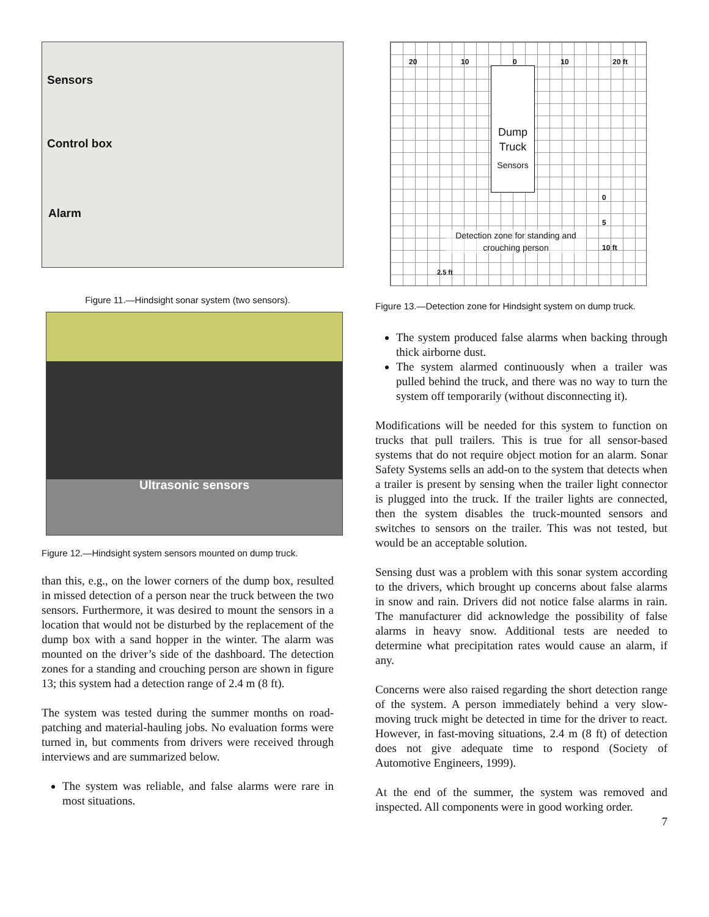Sensors
Control box
Alarm
Figure 11.—Hindsight sonar system (two sensors).
Ultrasonic sensors
Figure 12.—Hindsight system sensors mounted on dump truck.
than this, e.g., on the lower corners of the dump box, resulted in missed detection of a person near the truck between the two sensors. Furthermore, it was desired to mount the sensors in a location that would not be disturbed by the replacement of the dump box with a sand hopper in the winter. The alarm was mounted on the driver’s side of the dashboard. The detection zones for a standing and crouching person are shown in figure 13; this system had a detection range of 2.4 m (8 ft).
The system was tested during the summer months on road-patching and material-hauling jobs. No evaluation forms were turned in, but comments from drivers were received through interviews and are summarized below.
The system was reliable, and false alarms were rare in most situations.
20 10 0 10 20 ft
Dump
Truck
Sensors
0
5
10 ft
Detection zone for standing and crouching person
2.5 ft
Figure 13.—Detection zone for Hindsight system on dump truck.
The system produced false alarms when backing through thick airborne dust.
The system alarmed continuously when a trailer was pulled behind the truck, and there was no way to turn the system off temporarily (without disconnecting it).
Modifications will be needed for this system to function on trucks that pull trailers. This is true for all sensor-based systems that do not require object motion for an alarm. Sonar Safety Systems sells an add-on to the system that detects when a trailer is present by sensing when the trailer light connector is plugged into the truck. If the trailer lights are connected, then the system disables the truck-mounted sensors and switches to sensors on the trailer. This was not tested, but would be an acceptable solution.
Sensing dust was a problem with this sonar system according to the drivers, which brought up concerns about false alarms in snow and rain. Drivers did not notice false alarms in rain. The manufacturer did acknowledge the possibility of false alarms in heavy snow. Additional tests are needed to determine what precipitation rates would cause an alarm, if any.
Concerns were also raised regarding the short detection range of the system. A person immediately behind a very slow-moving truck might be detected in time for the driver to react. However, in fast-moving situations, 2.4 m (8 ft) of detection does not give adequate time to respond (Society of Automotive Engineers, 1999).
At the end of the summer, the system was removed and inspected. All components were in good working order.
7